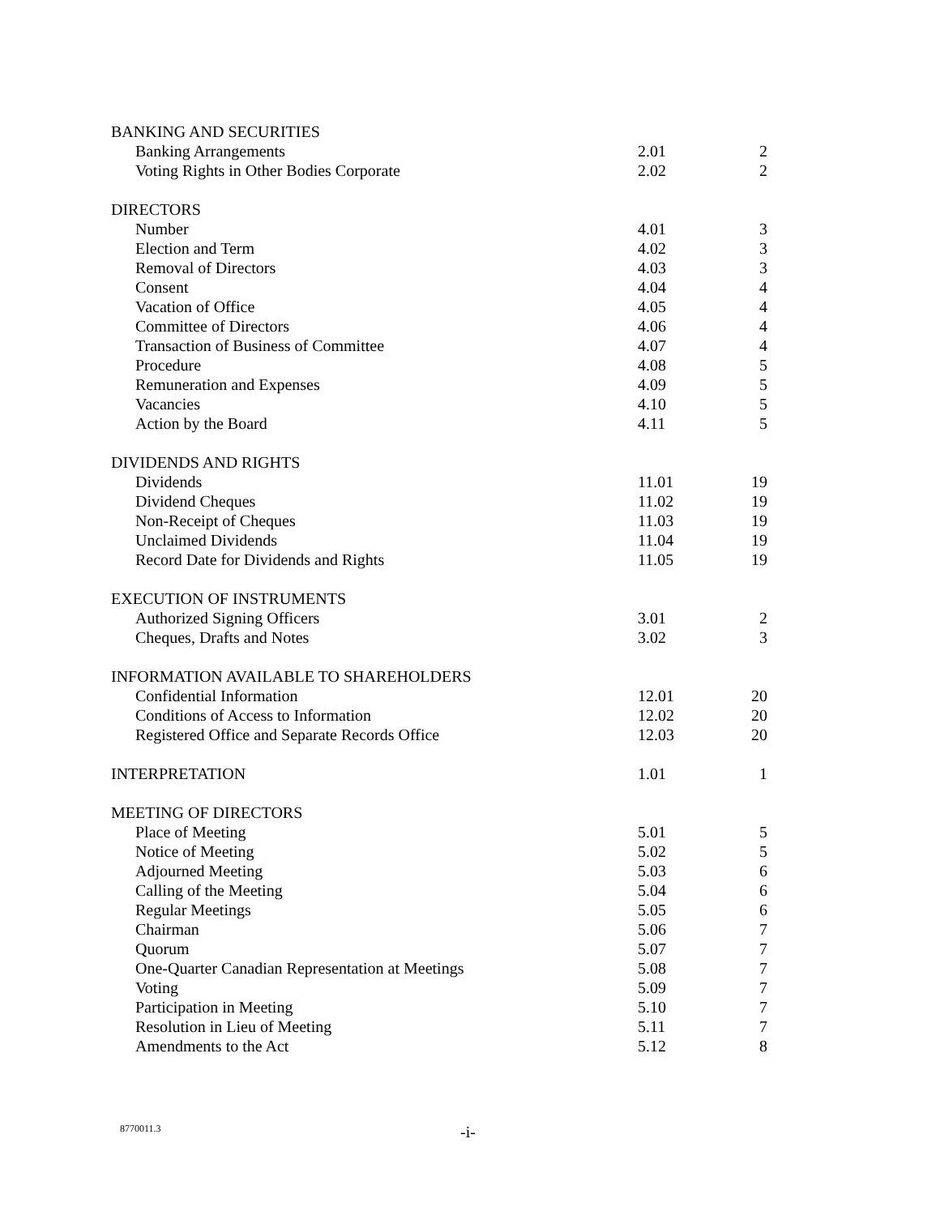| BANKING AND SECURITIES | | |
| Banking Arrangements | 2.01 | 2 |
| Voting Rights in Other Bodies Corporate | 2.02 | 2 |
| DIRECTORS | | |
| Number | 4.01 | 3 |
| Election and Term | 4.02 | 3 |
| Removal of Directors | 4.03 | 3 |
| Consent | 4.04 | 4 |
| Vacation of Office | 4.05 | 4 |
| Committee of Directors | 4.06 | 4 |
| Transaction of Business of Committee | 4.07 | 4 |
| Procedure | 4.08 | 5 |
| Remuneration and Expenses | 4.09 | 5 |
| Vacancies | 4.10 | 5 |
| Action by the Board | 4.11 | 5 |
| DIVIDENDS AND RIGHTS | | |
| Dividends | 11.01 | 19 |
| Dividend Cheques | 11.02 | 19 |
| Non-Receipt of Cheques | 11.03 | 19 |
| Unclaimed Dividends | 11.04 | 19 |
| Record Date for Dividends and Rights | 11.05 | 19 |
| EXECUTION OF INSTRUMENTS | | |
| Authorized Signing Officers | 3.01 | 2 |
| Cheques, Drafts and Notes | 3.02 | 3 |
| INFORMATION AVAILABLE TO SHAREHOLDERS | | |
| Confidential Information | 12.01 | 20 |
| Conditions of Access to Information | 12.02 | 20 |
| Registered Office and Separate Records Office | 12.03 | 20 |
| INTERPRETATION | 1.01 | 1 |
| MEETING OF DIRECTORS | | |
| Place of Meeting | 5.01 | 5 |
| Notice of Meeting | 5.02 | 5 |
| Adjourned Meeting | 5.03 | 6 |
| Calling of the Meeting | 5.04 | 6 |
| Regular Meetings | 5.05 | 6 |
| Chairman | 5.06 | 7 |
| Quorum | 5.07 | 7 |
| One-Quarter Canadian Representation at Meetings | 5.08 | 7 |
| Voting | 5.09 | 7 |
| Participation in Meeting | 5.10 | 7 |
| Resolution in Lieu of Meeting | 5.11 | 7 |
| Amendments to the Act | 5.12 | 8 |
8770011.3 -i-